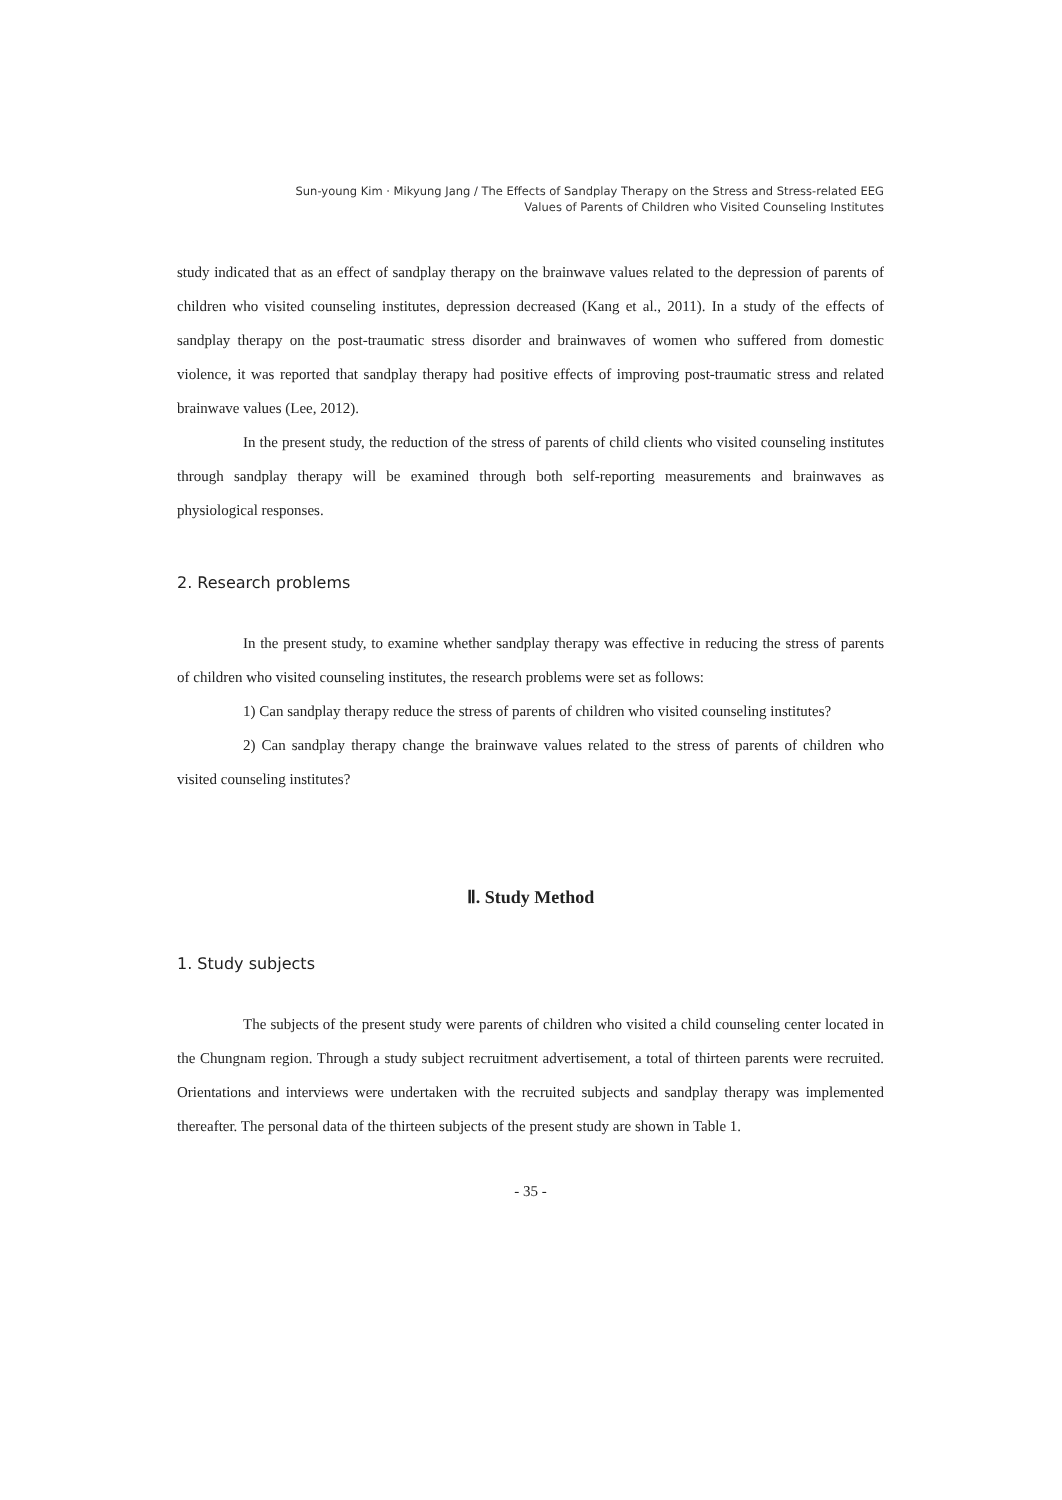Sun-young Kim · Mikyung Jang / The Effects of Sandplay Therapy on the Stress and Stress-related EEG
Values of Parents of Children who Visited Counseling Institutes
study indicated that as an effect of sandplay therapy on the brainwave values related to the depression of parents of children who visited counseling institutes, depression decreased (Kang et al., 2011). In a study of the effects of sandplay therapy on the post-traumatic stress disorder and brainwaves of women who suffered from domestic violence, it was reported that sandplay therapy had positive effects of improving post-traumatic stress and related brainwave values (Lee, 2012).
In the present study, the reduction of the stress of parents of child clients who visited counseling institutes through sandplay therapy will be examined through both self-reporting measurements and brainwaves as physiological responses.
2. Research problems
In the present study, to examine whether sandplay therapy was effective in reducing the stress of parents of children who visited counseling institutes, the research problems were set as follows:
1) Can sandplay therapy reduce the stress of parents of children who visited counseling institutes?
2) Can sandplay therapy change the brainwave values related to the stress of parents of children who visited counseling institutes?
Ⅱ. Study Method
1. Study subjects
The subjects of the present study were parents of children who visited a child counseling center located in the Chungnam region. Through a study subject recruitment advertisement, a total of thirteen parents were recruited. Orientations and interviews were undertaken with the recruited subjects and sandplay therapy was implemented thereafter. The personal data of the thirteen subjects of the present study are shown in Table 1.
- 35 -